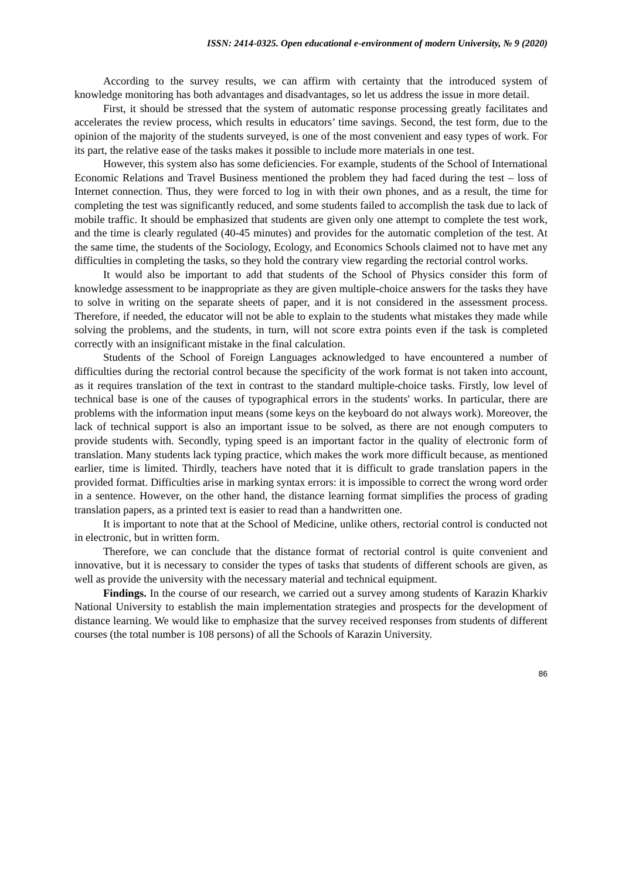ISSN: 2414-0325. Open educational e-environment of modern University, № 9 (2020)
According to the survey results, we can affirm with certainty that the introduced system of knowledge monitoring has both advantages and disadvantages, so let us address the issue in more detail.
First, it should be stressed that the system of automatic response processing greatly facilitates and accelerates the review process, which results in educators’ time savings. Second, the test form, due to the opinion of the majority of the students surveyed, is one of the most convenient and easy types of work. For its part, the relative ease of the tasks makes it possible to include more materials in one test.
However, this system also has some deficiencies. For example, students of the School of International Economic Relations and Travel Business mentioned the problem they had faced during the test – loss of Internet connection. Thus, they were forced to log in with their own phones, and as a result, the time for completing the test was significantly reduced, and some students failed to accomplish the task due to lack of mobile traffic. It should be emphasized that students are given only one attempt to complete the test work, and the time is clearly regulated (40-45 minutes) and provides for the automatic completion of the test. At the same time, the students of the Sociology, Ecology, and Economics Schools claimed not to have met any difficulties in completing the tasks, so they hold the contrary view regarding the rectorial control works.
It would also be important to add that students of the School of Physics consider this form of knowledge assessment to be inappropriate as they are given multiple-choice answers for the tasks they have to solve in writing on the separate sheets of paper, and it is not considered in the assessment process. Therefore, if needed, the educator will not be able to explain to the students what mistakes they made while solving the problems, and the students, in turn, will not score extra points even if the task is completed correctly with an insignificant mistake in the final calculation.
Students of the School of Foreign Languages acknowledged to have encountered a number of difficulties during the rectorial control because the specificity of the work format is not taken into account, as it requires translation of the text in contrast to the standard multiple-choice tasks. Firstly, low level of technical base is one of the causes of typographical errors in the students' works. In particular, there are problems with the information input means (some keys on the keyboard do not always work). Moreover, the lack of technical support is also an important issue to be solved, as there are not enough computers to provide students with. Secondly, typing speed is an important factor in the quality of electronic form of translation. Many students lack typing practice, which makes the work more difficult because, as mentioned earlier, time is limited. Thirdly, teachers have noted that it is difficult to grade translation papers in the provided format. Difficulties arise in marking syntax errors: it is impossible to correct the wrong word order in a sentence. However, on the other hand, the distance learning format simplifies the process of grading translation papers, as a printed text is easier to read than a handwritten one.
It is important to note that at the School of Medicine, unlike others, rectorial control is conducted not in electronic, but in written form.
Therefore, we can conclude that the distance format of rectorial control is quite convenient and innovative, but it is necessary to consider the types of tasks that students of different schools are given, as well as provide the university with the necessary material and technical equipment.
Findings. In the course of our research, we carried out a survey among students of Karazin Kharkiv National University to establish the main implementation strategies and prospects for the development of distance learning. We would like to emphasize that the survey received responses from students of different courses (the total number is 108 persons) of all the Schools of Karazin University.
86